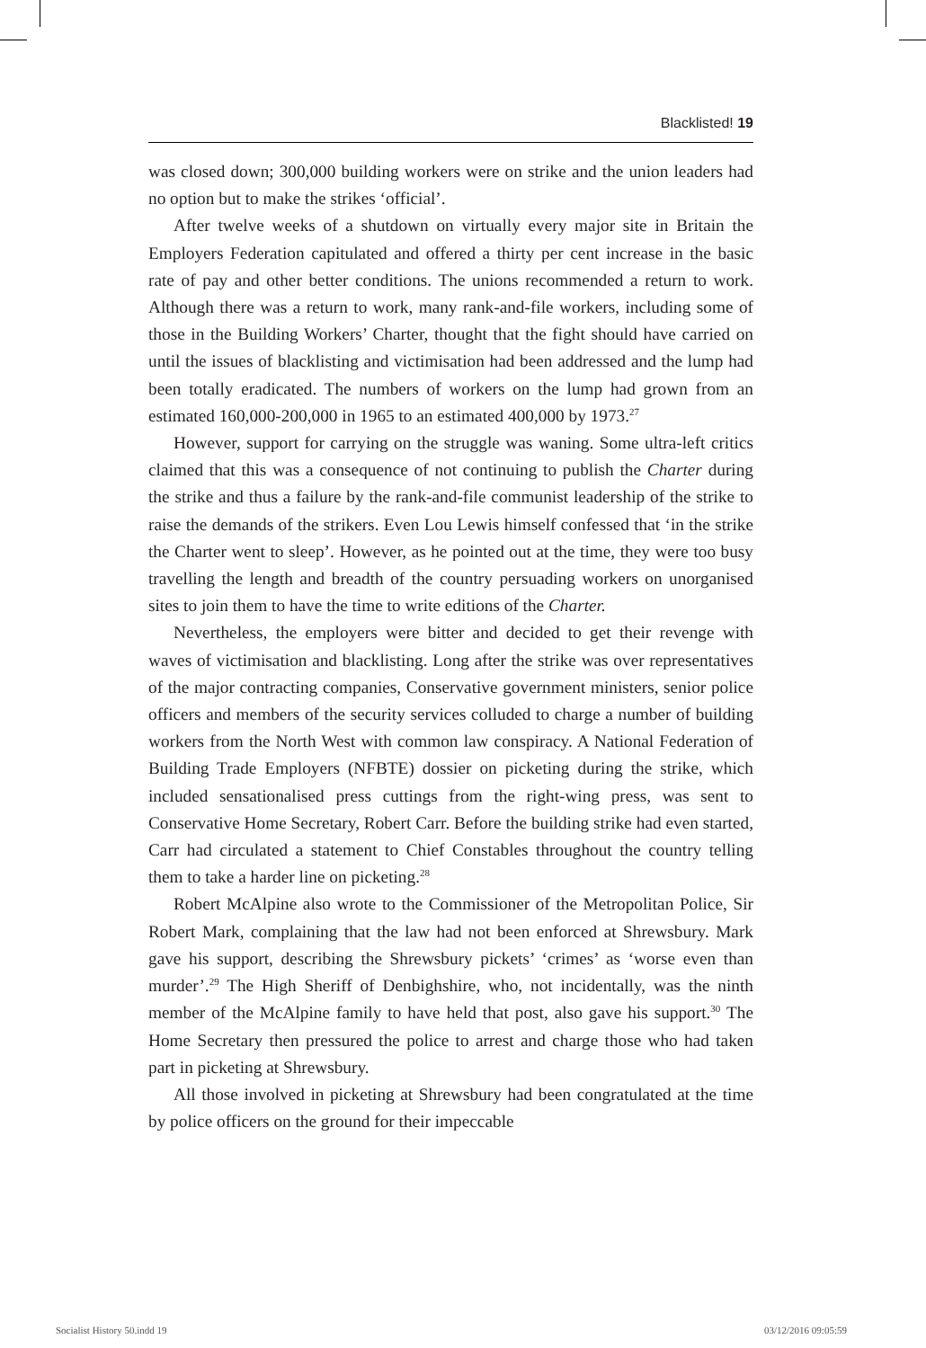Blacklisted! 19
was closed down; 300,000 building workers were on strike and the union leaders had no option but to make the strikes ‘official’.
After twelve weeks of a shutdown on virtually every major site in Britain the Employers Federation capitulated and offered a thirty per cent increase in the basic rate of pay and other better conditions. The unions recommended a return to work. Although there was a return to work, many rank-and-file workers, including some of those in the Building Workers’ Charter, thought that the fight should have carried on until the issues of blacklisting and victimisation had been addressed and the lump had been totally eradicated. The numbers of workers on the lump had grown from an estimated 160,000-200,000 in 1965 to an estimated 400,000 by 1973.<sup>27</sup>
However, support for carrying on the struggle was waning. Some ultra-left critics claimed that this was a consequence of not continuing to publish the Charter during the strike and thus a failure by the rank-and-file communist leadership of the strike to raise the demands of the strikers. Even Lou Lewis himself confessed that ‘in the strike the Charter went to sleep’. However, as he pointed out at the time, they were too busy travelling the length and breadth of the country persuading workers on unorganised sites to join them to have the time to write editions of the Charter.
Nevertheless, the employers were bitter and decided to get their revenge with waves of victimisation and blacklisting. Long after the strike was over representatives of the major contracting companies, Conservative government ministers, senior police officers and members of the security services colluded to charge a number of building workers from the North West with common law conspiracy. A National Federation of Building Trade Employers (NFBTE) dossier on picketing during the strike, which included sensationalised press cuttings from the right-wing press, was sent to Conservative Home Secretary, Robert Carr. Before the building strike had even started, Carr had circulated a statement to Chief Constables throughout the country telling them to take a harder line on picketing.<sup>28</sup>
Robert McAlpine also wrote to the Commissioner of the Metropolitan Police, Sir Robert Mark, complaining that the law had not been enforced at Shrewsbury. Mark gave his support, describing the Shrewsbury pickets’ ‘crimes’ as ‘worse even than murder’.<sup>29</sup> The High Sheriff of Denbighshire, who, not incidentally, was the ninth member of the McAlpine family to have held that post, also gave his support.<sup>30</sup> The Home Secretary then pressured the police to arrest and charge those who had taken part in picketing at Shrewsbury.
All those involved in picketing at Shrewsbury had been congratulated at the time by police officers on the ground for their impeccable
Socialist History 50.indd 19 03/12/2016 09:05:59